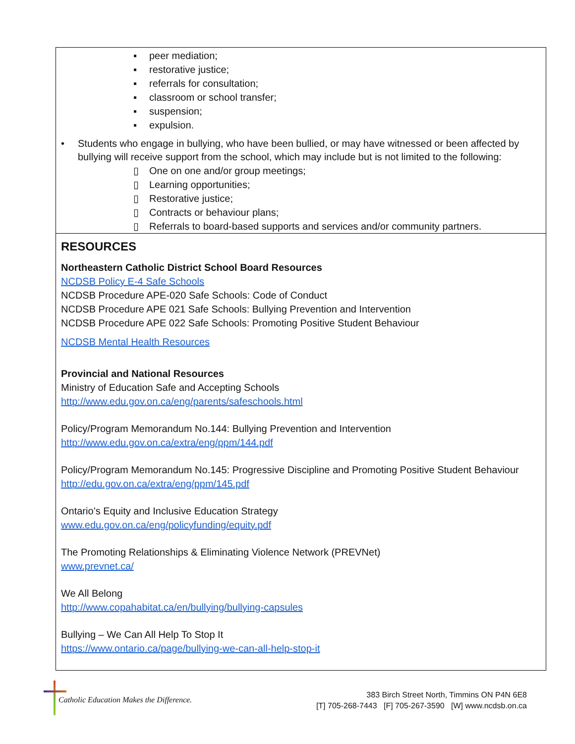▪ peer mediation;
▪ restorative justice;
▪ referrals for consultation;
▪ classroom or school transfer;
▪ suspension;
▪ expulsion.
• Students who engage in bullying, who have been bullied, or may have witnessed or been affected by bullying will receive support from the school, which may include but is not limited to the following:
▯ One on one and/or group meetings;
▯ Learning opportunities;
▯ Restorative justice;
▯ Contracts or behaviour plans;
▯ Referrals to board-based supports and services and/or community partners.
RESOURCES
Northeastern Catholic District School Board Resources
NCDSB Policy E-4 Safe Schools
NCDSB Procedure APE-020 Safe Schools: Code of Conduct
NCDSB Procedure APE 021 Safe Schools: Bullying Prevention and Intervention
NCDSB Procedure APE 022 Safe Schools: Promoting Positive Student Behaviour
NCDSB Mental Health Resources
Provincial and National Resources
Ministry of Education Safe and Accepting Schools
http://www.edu.gov.on.ca/eng/parents/safeschools.html
Policy/Program Memorandum No.144: Bullying Prevention and Intervention
http://www.edu.gov.on.ca/extra/eng/ppm/144.pdf
Policy/Program Memorandum No.145: Progressive Discipline and Promoting Positive Student Behaviour
http://edu.gov.on.ca/extra/eng/ppm/145.pdf
Ontario’s Equity and Inclusive Education Strategy
www.edu.gov.on.ca/eng/policyfunding/equity.pdf
The Promoting Relationships & Eliminating Violence Network (PREVNet)
www.prevnet.ca/
We All Belong
http://www.copahabitat.ca/en/bullying/bullying-capsules
Bullying – We Can All Help To Stop It
https://www.ontario.ca/page/bullying-we-can-all-help-stop-it
Catholic Education Makes the Difference.
383 Birch Street North, Timmins ON P4N 6E8
[T] 705-268-7443 [F] 705-267-3590 [W] www.ncdsb.on.ca